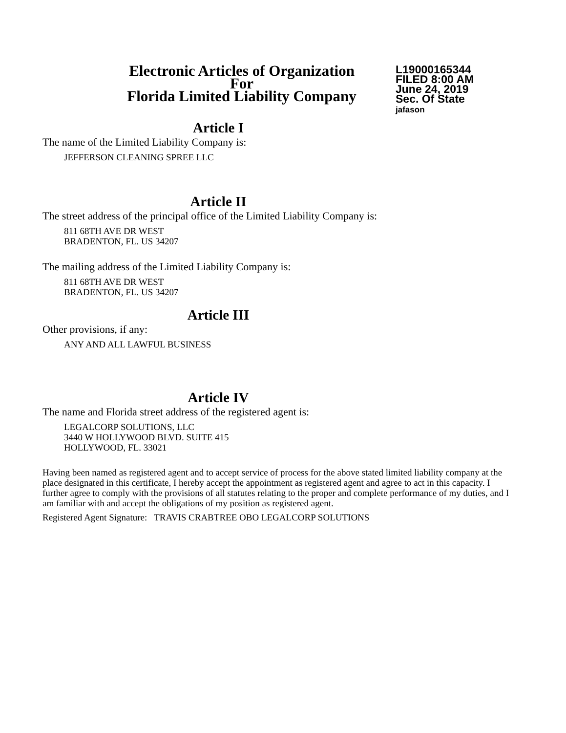Electronic Articles of Organization
For
Florida Limited Liability Company
L19000165344
FILED 8:00 AM
June 24, 2019
Sec. Of State
jafason
Article I
The name of the Limited Liability Company is:
JEFFERSON CLEANING SPREE LLC
Article II
The street address of the principal office of the Limited Liability Company is:
811 68TH AVE DR WEST
BRADENTON, FL. US 34207
The mailing address of the Limited Liability Company is:
811 68TH AVE DR WEST
BRADENTON, FL. US 34207
Article III
Other provisions, if any:
ANY AND ALL LAWFUL BUSINESS
Article IV
The name and Florida street address of the registered agent is:
LEGALCORP SOLUTIONS, LLC
3440 W HOLLYWOOD BLVD. SUITE 415
HOLLYWOOD, FL. 33021
Having been named as registered agent and to accept service of process for the above stated limited liability company at the place designated in this certificate, I hereby accept the appointment as registered agent and agree to act in this capacity. I further agree to comply with the provisions of all statutes relating to the proper and complete performance of my duties, and I am familiar with and accept the obligations of my position as registered agent.
Registered Agent Signature: TRAVIS CRABTREE OBO LEGALCORP SOLUTIONS